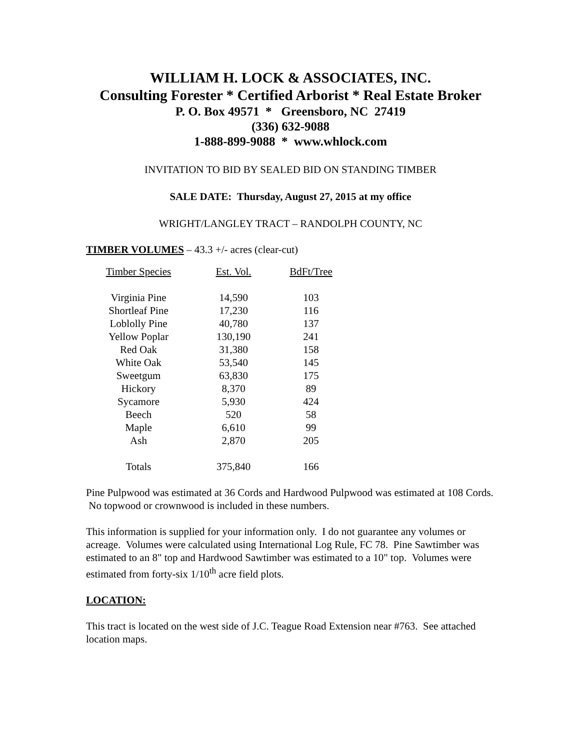WILLIAM H. LOCK & ASSOCIATES, INC.
Consulting Forester * Certified Arborist * Real Estate Broker
P. O. Box 49571 * Greensboro, NC 27419
(336) 632-9088
1-888-899-9088 * www.whlock.com
INVITATION TO BID BY SEALED BID ON STANDING TIMBER
SALE DATE: Thursday, August 27, 2015 at my office
WRIGHT/LANGLEY TRACT – RANDOLPH COUNTY, NC
TIMBER VOLUMES – 43.3 +/- acres (clear-cut)
| Timber Species | Est. Vol. | BdFt/Tree |
| --- | --- | --- |
| Virginia Pine | 14,590 | 103 |
| Shortleaf Pine | 17,230 | 116 |
| Loblolly Pine | 40,780 | 137 |
| Yellow Poplar | 130,190 | 241 |
| Red Oak | 31,380 | 158 |
| White Oak | 53,540 | 145 |
| Sweetgum | 63,830 | 175 |
| Hickory | 8,370 | 89 |
| Sycamore | 5,930 | 424 |
| Beech | 520 | 58 |
| Maple | 6,610 | 99 |
| Ash | 2,870 | 205 |
| Totals | 375,840 | 166 |
Pine Pulpwood was estimated at 36 Cords and Hardwood Pulpwood was estimated at 108 Cords. No topwood or crownwood is included in these numbers.
This information is supplied for your information only. I do not guarantee any volumes or acreage. Volumes were calculated using International Log Rule, FC 78. Pine Sawtimber was estimated to an 8" top and Hardwood Sawtimber was estimated to a 10" top. Volumes were estimated from forty-six 1/10<sup>th</sup> acre field plots.
LOCATION:
This tract is located on the west side of J.C. Teague Road Extension near #763. See attached location maps.